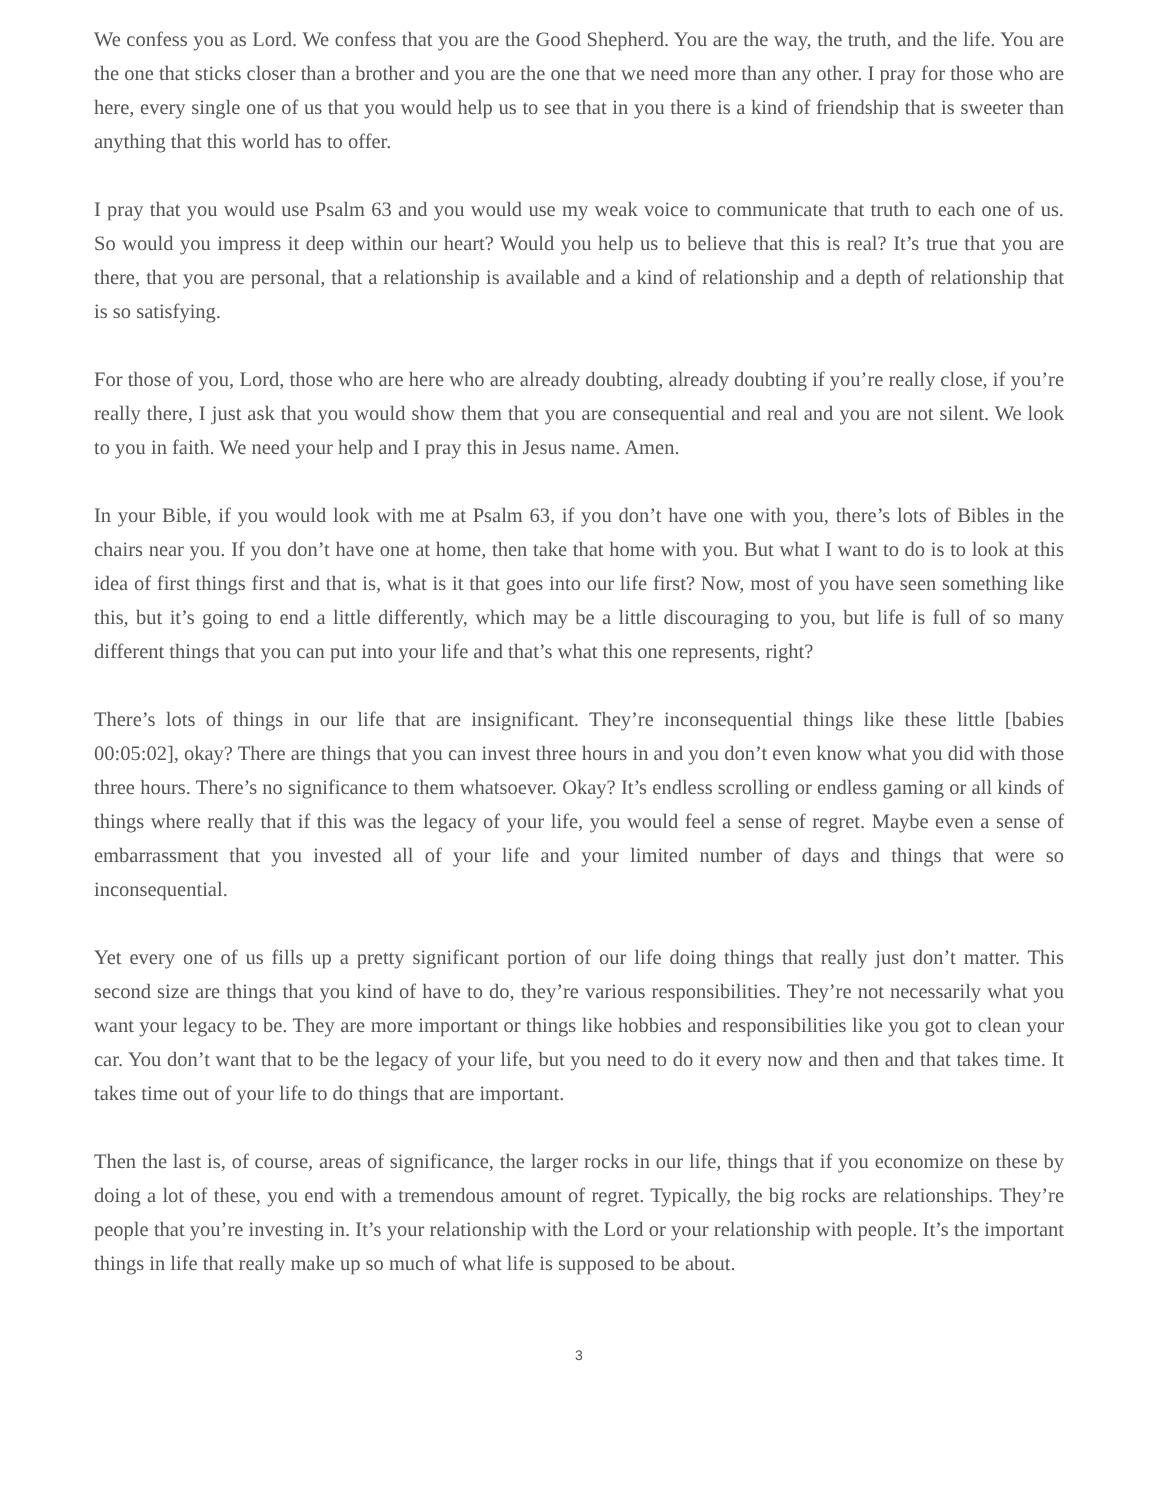We confess you as Lord. We confess that you are the Good Shepherd. You are the way, the truth, and the life. You are the one that sticks closer than a brother and you are the one that we need more than any other. I pray for those who are here, every single one of us that you would help us to see that in you there is a kind of friendship that is sweeter than anything that this world has to offer.
I pray that you would use Psalm 63 and you would use my weak voice to communicate that truth to each one of us. So would you impress it deep within our heart? Would you help us to believe that this is real? It’s true that you are there, that you are personal, that a relationship is available and a kind of relationship and a depth of relationship that is so satisfying.
For those of you, Lord, those who are here who are already doubting, already doubting if you’re really close, if you’re really there, I just ask that you would show them that you are consequential and real and you are not silent. We look to you in faith. We need your help and I pray this in Jesus name. Amen.
In your Bible, if you would look with me at Psalm 63, if you don’t have one with you, there’s lots of Bibles in the chairs near you. If you don’t have one at home, then take that home with you. But what I want to do is to look at this idea of first things first and that is, what is it that goes into our life first? Now, most of you have seen something like this, but it’s going to end a little differently, which may be a little discouraging to you, but life is full of so many different things that you can put into your life and that’s what this one represents, right?
There’s lots of things in our life that are insignificant. They’re inconsequential things like these little [babies 00:05:02], okay? There are things that you can invest three hours in and you don’t even know what you did with those three hours. There’s no significance to them whatsoever. Okay? It’s endless scrolling or endless gaming or all kinds of things where really that if this was the legacy of your life, you would feel a sense of regret. Maybe even a sense of embarrassment that you invested all of your life and your limited number of days and things that were so inconsequential.
Yet every one of us fills up a pretty significant portion of our life doing things that really just don’t matter. This second size are things that you kind of have to do, they’re various responsibilities. They’re not necessarily what you want your legacy to be. They are more important or things like hobbies and responsibilities like you got to clean your car. You don’t want that to be the legacy of your life, but you need to do it every now and then and that takes time. It takes time out of your life to do things that are important.
Then the last is, of course, areas of significance, the larger rocks in our life, things that if you economize on these by doing a lot of these, you end with a tremendous amount of regret. Typically, the big rocks are relationships. They’re people that you’re investing in. It’s your relationship with the Lord or your relationship with people. It’s the important things in life that really make up so much of what life is supposed to be about.
3